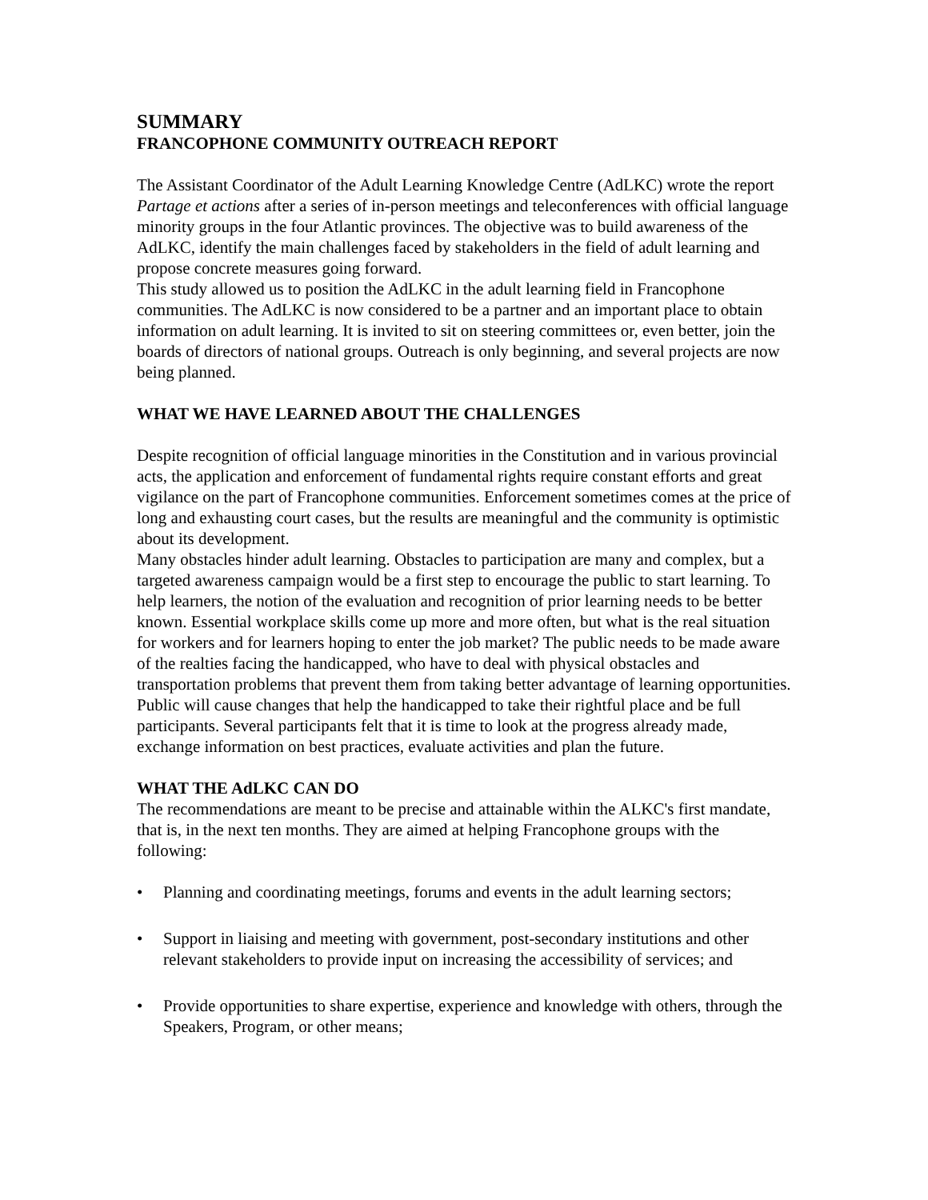SUMMARY
FRANCOPHONE COMMUNITY OUTREACH REPORT
The Assistant Coordinator of the Adult Learning Knowledge Centre (AdLKC) wrote the report Partage et actions after a series of in-person meetings and teleconferences with official language minority groups in the four Atlantic provinces. The objective was to build awareness of the AdLKC, identify the main challenges faced by stakeholders in the field of adult learning and propose concrete measures going forward.
This study allowed us to position the AdLKC in the adult learning field in Francophone communities. The AdLKC is now considered to be a partner and an important place to obtain information on adult learning. It is invited to sit on steering committees or, even better, join the boards of directors of national groups. Outreach is only beginning, and several projects are now being planned.
WHAT WE HAVE LEARNED ABOUT THE CHALLENGES
Despite recognition of official language minorities in the Constitution and in various provincial acts, the application and enforcement of fundamental rights require constant efforts and great vigilance on the part of Francophone communities. Enforcement sometimes comes at the price of long and exhausting court cases, but the results are meaningful and the community is optimistic about its development.
Many obstacles hinder adult learning. Obstacles to participation are many and complex, but a targeted awareness campaign would be a first step to encourage the public to start learning. To help learners, the notion of the evaluation and recognition of prior learning needs to be better known. Essential workplace skills come up more and more often, but what is the real situation for workers and for learners hoping to enter the job market? The public needs to be made aware of the realties facing the handicapped, who have to deal with physical obstacles and transportation problems that prevent them from taking better advantage of learning opportunities. Public will cause changes that help the handicapped to take their rightful place and be full participants. Several participants felt that it is time to look at the progress already made, exchange information on best practices, evaluate activities and plan the future.
WHAT THE AdLKC CAN DO
The recommendations are meant to be precise and attainable within the ALKC's first mandate, that is, in the next ten months. They are aimed at helping Francophone groups with the following:
• Planning and coordinating meetings, forums and events in the adult learning sectors;
• Support in liaising and meeting with government, post-secondary institutions and other relevant stakeholders to provide input on increasing the accessibility of services; and
• Provide opportunities to share expertise, experience and knowledge with others, through the Speakers, Program, or other means;